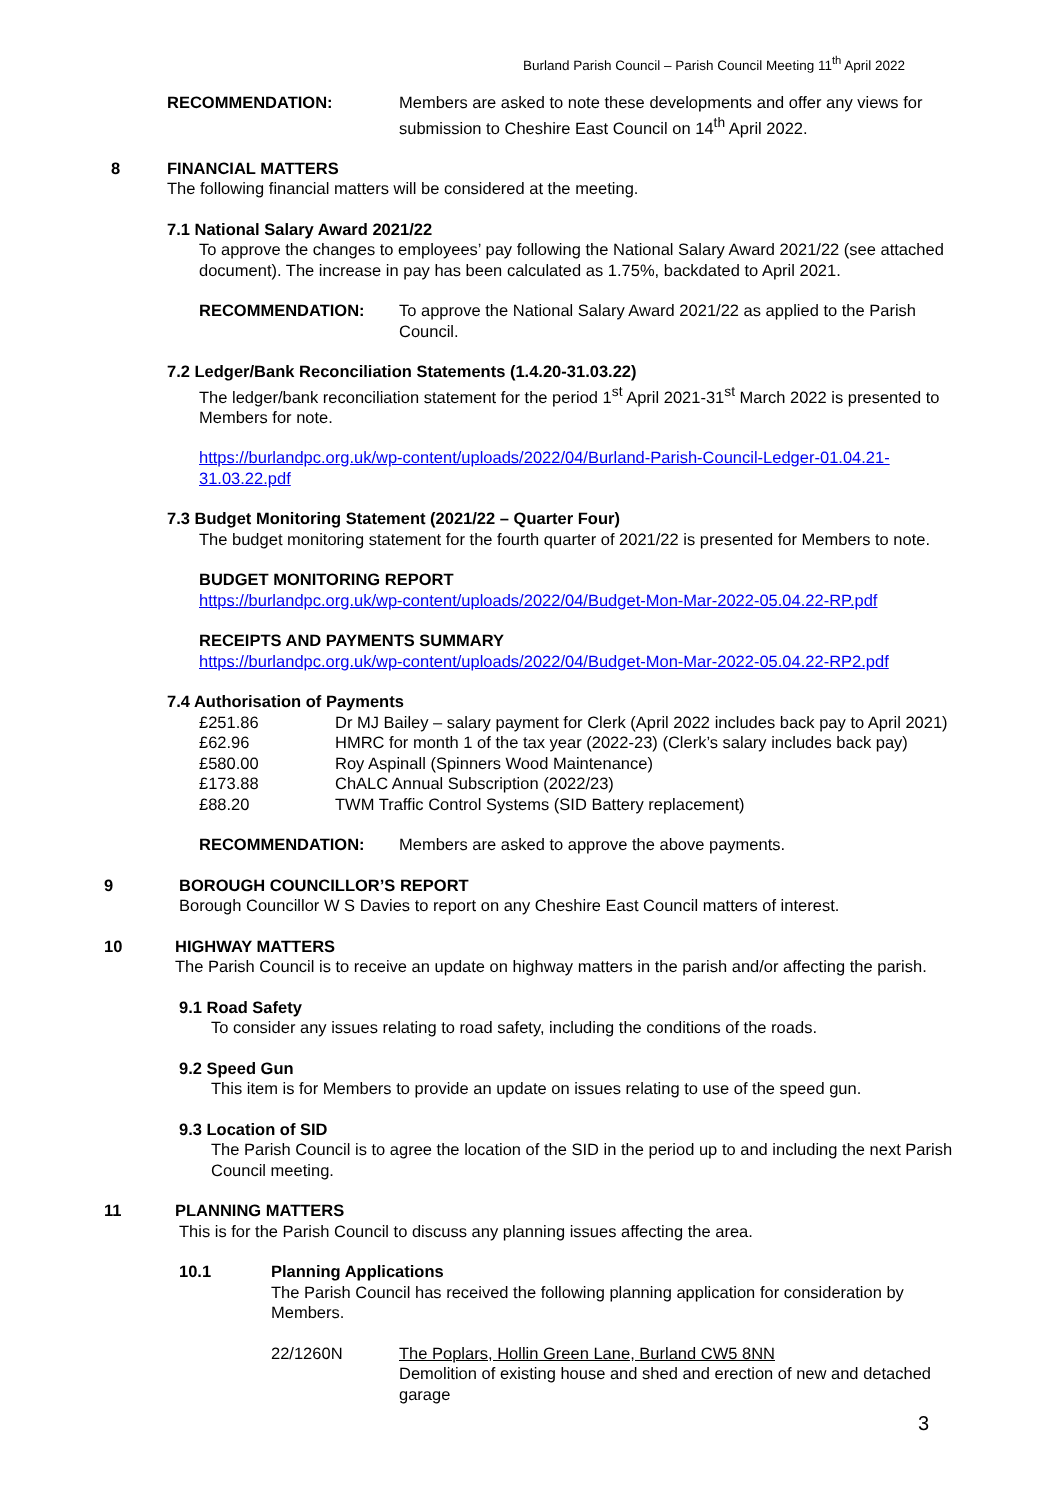Burland Parish Council – Parish Council Meeting 11<sup>th</sup> April 2022
RECOMMENDATION: Members are asked to note these developments and offer any views for submission to Cheshire East Council on 14<sup>th</sup> April 2022.
8 FINANCIAL MATTERS
The following financial matters will be considered at the meeting.
7.1 National Salary Award 2021/22
To approve the changes to employees’ pay following the National Salary Award 2021/22 (see attached document). The increase in pay has been calculated as 1.75%, backdated to April 2021.
RECOMMENDATION: To approve the National Salary Award 2021/22 as applied to the Parish Council.
7.2 Ledger/Bank Reconciliation Statements (1.4.20-31.03.22)
The ledger/bank reconciliation statement for the period 1<sup>st</sup> April 2021-31<sup>st</sup> March 2022 is presented to Members for note.
https://burlandpc.org.uk/wp-content/uploads/2022/04/Burland-Parish-Council-Ledger-01.04.21-31.03.22.pdf
7.3 Budget Monitoring Statement (2021/22 – Quarter Four)
The budget monitoring statement for the fourth quarter of 2021/22 is presented for Members to note.
BUDGET MONITORING REPORT
https://burlandpc.org.uk/wp-content/uploads/2022/04/Budget-Mon-Mar-2022-05.04.22-RP.pdf
RECEIPTS AND PAYMENTS SUMMARY
https://burlandpc.org.uk/wp-content/uploads/2022/04/Budget-Mon-Mar-2022-05.04.22-RP2.pdf
7.4 Authorisation of Payments
£251.86 Dr MJ Bailey – salary payment for Clerk (April 2022 includes back pay to April 2021)
£62.96 HMRC for month 1 of the tax year (2022-23) (Clerk’s salary includes back pay)
£580.00 Roy Aspinall (Spinners Wood Maintenance)
£173.88 ChALC Annual Subscription (2022/23)
£88.20 TWM Traffic Control Systems (SID Battery replacement)
RECOMMENDATION: Members are asked to approve the above payments.
9 BOROUGH COUNCILLOR’S REPORT
Borough Councillor W S Davies to report on any Cheshire East Council matters of interest.
10 HIGHWAY MATTERS
The Parish Council is to receive an update on highway matters in the parish and/or affecting the parish.
9.1 Road Safety
To consider any issues relating to road safety, including the conditions of the roads.
9.2 Speed Gun
This item is for Members to provide an update on issues relating to use of the speed gun.
9.3 Location of SID
The Parish Council is to agree the location of the SID in the period up to and including the next Parish Council meeting.
11 PLANNING MATTERS
This is for the Parish Council to discuss any planning issues affecting the area.
10.1 Planning Applications
The Parish Council has received the following planning application for consideration by Members.
22/1260N The Poplars, Hollin Green Lane, Burland CW5 8NN
Demolition of existing house and shed and erection of new and detached garage
3